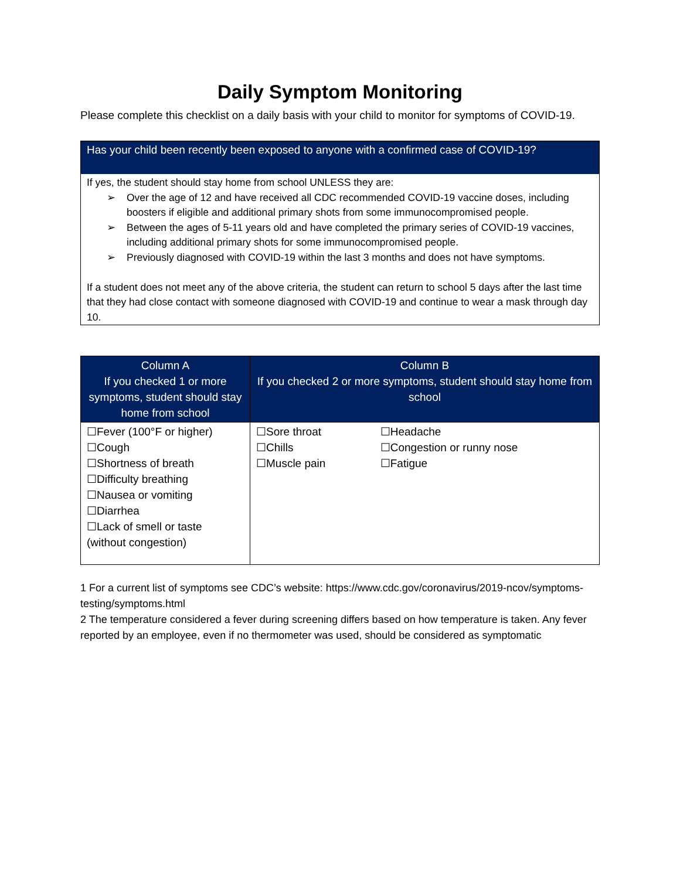Daily Symptom Monitoring
Please complete this checklist on a daily basis with your child to monitor for symptoms of COVID-19.
Has your child been recently been exposed to anyone with a confirmed case of COVID-19?
If yes, the student should stay home from school UNLESS they are:
➢ Over the age of 12 and have received all CDC recommended COVID-19 vaccine doses, including boosters if eligible and additional primary shots from some immunocompromised people.
➢ Between the ages of 5-11 years old and have completed the primary series of COVID-19 vaccines, including additional primary shots for some immunocompromised people.
➢ Previously diagnosed with COVID-19 within the last 3 months and does not have symptoms.
If a student does not meet any of the above criteria, the student can return to school 5 days after the last time that they had close contact with someone diagnosed with COVID-19 and continue to wear a mask through day 10.
| Column A If you checked 1 or more symptoms, student should stay home from school | Column B If you checked 2 or more symptoms, student should stay home from school | |
| --- | --- | --- |
| ☐Fever (100°F or higher) ☐Cough ☐Shortness of breath ☐Difficulty breathing ☐Nausea or vomiting ☐Diarrhea ☐Lack of smell or taste (without congestion) | ☐Sore throat ☐Chills ☐Muscle pain | ☐Headache ☐Congestion or runny nose ☐Fatigue |
1 For a current list of symptoms see CDC’s website: https://www.cdc.gov/coronavirus/2019-ncov/symptoms-testing/symptoms.html
2 The temperature considered a fever during screening differs based on how temperature is taken. Any fever reported by an employee, even if no thermometer was used, should be considered as symptomatic